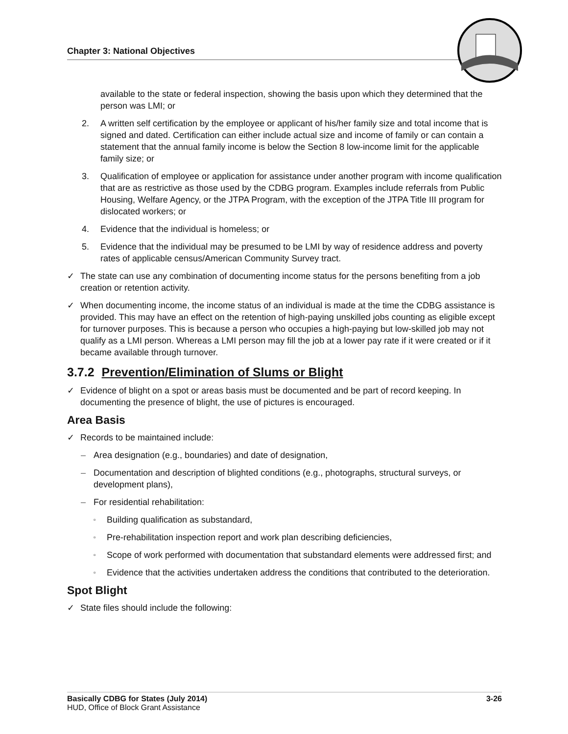Chapter 3: National Objectives
available to the state or federal inspection, showing the basis upon which they determined that the person was LMI; or
2. A written self certification by the employee or applicant of his/her family size and total income that is signed and dated. Certification can either include actual size and income of family or can contain a statement that the annual family income is below the Section 8 low-income limit for the applicable family size; or
3. Qualification of employee or application for assistance under another program with income qualification that are as restrictive as those used by the CDBG program. Examples include referrals from Public Housing, Welfare Agency, or the JTPA Program, with the exception of the JTPA Title III program for dislocated workers; or
4. Evidence that the individual is homeless; or
5. Evidence that the individual may be presumed to be LMI by way of residence address and poverty rates of applicable census/American Community Survey tract.
✓ The state can use any combination of documenting income status for the persons benefiting from a job creation or retention activity.
✓ When documenting income, the income status of an individual is made at the time the CDBG assistance is provided. This may have an effect on the retention of high-paying unskilled jobs counting as eligible except for turnover purposes. This is because a person who occupies a high-paying but low-skilled job may not qualify as a LMI person. Whereas a LMI person may fill the job at a lower pay rate if it were created or if it became available through turnover.
3.7.2 Prevention/Elimination of Slums or Blight
✓ Evidence of blight on a spot or areas basis must be documented and be part of record keeping. In documenting the presence of blight, the use of pictures is encouraged.
Area Basis
✓ Records to be maintained include:
– Area designation (e.g., boundaries) and date of designation,
– Documentation and description of blighted conditions (e.g., photographs, structural surveys, or development plans),
– For residential rehabilitation:
▫ Building qualification as substandard,
▫ Pre-rehabilitation inspection report and work plan describing deficiencies,
▫ Scope of work performed with documentation that substandard elements were addressed first; and
▫ Evidence that the activities undertaken address the conditions that contributed to the deterioration.
Spot Blight
✓ State files should include the following:
Basically CDBG for States (July 2014) 3-26
HUD, Office of Block Grant Assistance